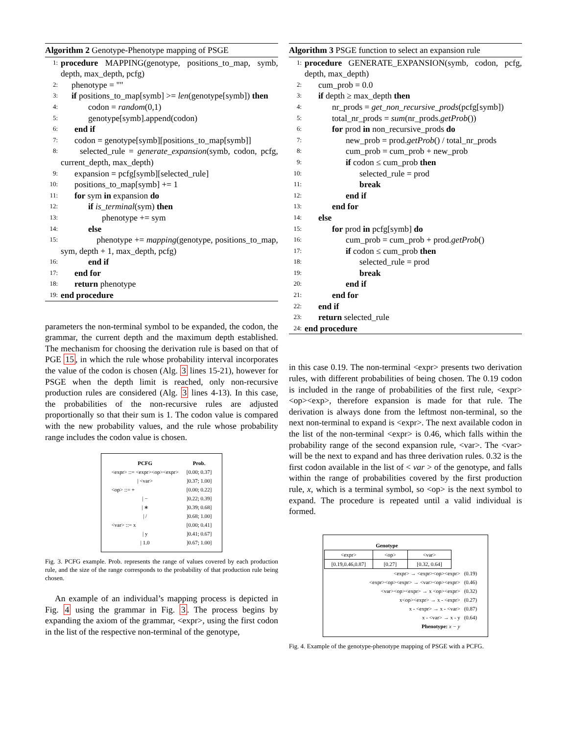Algorithm 2 Genotype-Phenotype mapping of PSGE
1: procedure MAPPING(genotype, positions_to_map, symb, depth, max_depth, pcfg)
2: phenotype = ""
3: if positions_to_map[symb] >= len(genotype[symb]) then
4: codon = random(0,1)
5: genotype[symb].append(codon)
6: end if
7: codon = genotype[symb][positions_to_map[symb]]
8: selected_rule = generate_expansion(symb, codon, pcfg, current_depth, max_depth)
9: expansion = pcfg[symb][selected_rule]
10: positions_to_map[symb] += 1
11: for sym in expansion do
12: if is_terminal(sym) then
13: phenotype += sym
14: else
15: phenotype += mapping(genotype, positions_to_map, sym, depth + 1, max_depth, pcfg)
16: end if
17: end for
18: return phenotype
19: end procedure
parameters the non-terminal symbol to be expanded, the codon, the grammar, the current depth and the maximum depth established. The mechanism for choosing the derivation rule is based on that of PGE 15, in which the rule whose probability interval incorporates the value of the codon is chosen (Alg. 3 lines 15-21), however for PSGE when the depth limit is reached, only non-recursive production rules are considered (Alg. 3 lines 4-13). In this case, the probabilities of the non-recursive rules are adjusted proportionally so that their sum is 1. The codon value is compared with the new probability values, and the rule whose probability range includes the codon value is chosen.
| PCFG | | Prob. |
| --- | --- | --- |
| <expr> ::= <expr><op><expr> | | [0.00; 0.37] |
| / <var> | | ]0.37; 1.00] |
| <op> ::= + | | [0.00; 0.22] |
| / − | | ]0.22; 0.39] |
| / ∗ | | ]0.39; 0.68] |
| / / | | ]0.68; 1.00] |
| <var> ::= x | | [0.00; 0.41] |
| / y | | ]0.41; 0.67] |
| / 1.0 | | ]0.67; 1.00] |
Fig. 3. PCFG example. Prob. represents the range of values covered by each production rule, and the size of the range corresponds to the probability of that production rule being chosen.
An example of an individual’s mapping process is depicted in Fig. 4 using the grammar in Fig. 3. The process begins by expanding the axiom of the grammar, <expr>, using the first codon in the list of the respective non-terminal of the genotype,
Algorithm 3 PSGE function to select an expansion rule
1: procedure GENERATE_EXPANSION(symb, codon, pcfg, depth, max_depth)
2: cum_prob = 0.0
3: if depth ≥ max_depth then
4: nr_prods = get_non_recursive_prods(pcfg[symb])
5: total_nr_prods = sum(nr_prods.getProb())
6: for prod in non_recursive_prods do
7: new_prob = prod.getProb() / total_nr_prods
8: cum_prob = cum_prob + new_prob
9: if codon ≤ cum_prob then
10: selected_rule = prod
11: break
12: end if
13: end for
14: else
15: for prod in pcfg[symb] do
16: cum_prob = cum_prob + prod.getProb()
17: if codon ≤ cum_prob then
18: selected_rule = prod
19: break
20: end if
21: end for
22: end if
23: return selected_rule
24: end procedure
in this case 0.19. The non-terminal <expr> presents two derivation rules, with different probabilities of being chosen. The 0.19 codon is included in the range of probabilities of the first rule, <expr><op><exp>, therefore expansion is made for that rule. The derivation is always done from the leftmost non-terminal, so the next non-terminal to expand is <expr>. The next available codon in the list of the non-terminal <expr> is 0.46, which falls within the probability range of the second expansion rule, <var>. The <var> will be the next to expand and has three derivation rules. 0.32 is the first codon available in the list of < var > of the genotype, and falls within the range of probabilities covered by the first production rule, x, which is a terminal symbol, so <op> is the next symbol to expand. The procedure is repeated until a valid individual is formed.
Genotype
| <expr> | <op> | <var> |
| [0.19,0.46,0.87] | [0.27] | [0.32, 0.64] |
| <expr> → <expr><op><expr> | (0.19) |
| <expr><op><expr> → <var><op><expr> | (0.46) |
| <var><op><expr> → x <op><expr> | (0.32) |
| x<op><expr> → x - <expr> | (0.27) |
| x - <expr> → x - <var> | (0.87) |
| x - <var> → x - y | (0.64) |
| Phenotype: x − y | |
Fig. 4. Example of the genotype-phenotype mapping of PSGE with a PCFG.